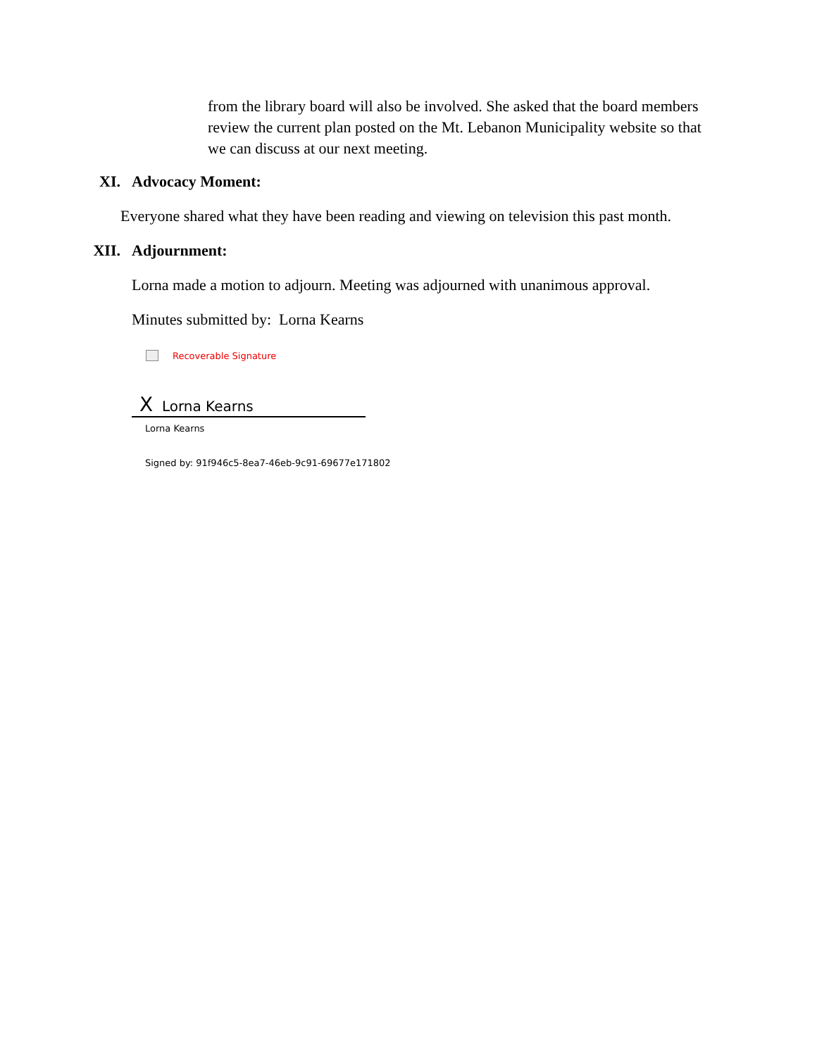from the library board will also be involved. She asked that the board members review the current plan posted on the Mt. Lebanon Municipality website so that we can discuss at our next meeting.
XI. Advocacy Moment:
Everyone shared what they have been reading and viewing on television this past month.
XII. Adjournment:
Lorna made a motion to adjourn. Meeting was adjourned with unanimous approval.
Minutes submitted by: Lorna Kearns
Recoverable Signature
X Lorna Kearns
Lorna Kearns
Signed by: 91f946c5-8ea7-46eb-9c91-69677e171802